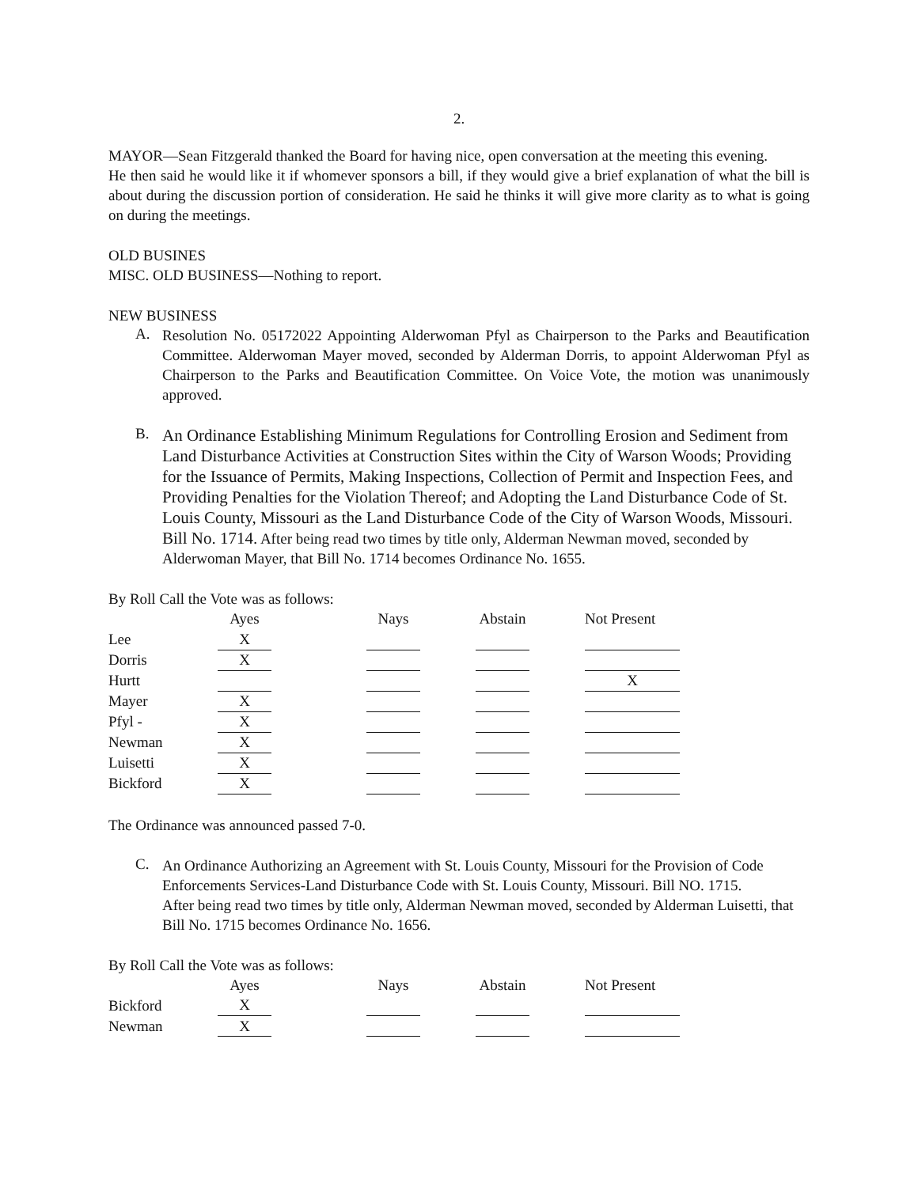2.
MAYOR—Sean Fitzgerald thanked the Board for having nice, open conversation at the meeting this evening.
He then said he would like it if whomever sponsors a bill, if they would give a brief explanation of what the bill is about during the discussion portion of consideration. He said he thinks it will give more clarity as to what is going on during the meetings.
OLD BUSINES
MISC. OLD BUSINESS—Nothing to report.
NEW BUSINESS
A.
Resolution No. 05172022 Appointing Alderwoman Pfyl as Chairperson to the Parks and Beautification Committee. Alderwoman Mayer moved, seconded by Alderman Dorris, to appoint Alderwoman Pfyl as Chairperson to the Parks and Beautification Committee. On Voice Vote, the motion was unanimously approved.
B.
An Ordinance Establishing Minimum Regulations for Controlling Erosion and Sediment from Land Disturbance Activities at Construction Sites within the City of Warson Woods; Providing for the Issuance of Permits, Making Inspections, Collection of Permit and Inspection Fees, and Providing Penalties for the Violation Thereof; and Adopting the Land Disturbance Code of St. Louis County, Missouri as the Land Disturbance Code of the City of Warson Woods, Missouri. Bill No. 1714. After being read two times by title only, Alderman Newman moved, seconded by Alderwoman Mayer, that Bill No. 1714 becomes Ordinance No. 1655.
By Roll Call the Vote was as follows:
| | Ayes | | Nays | | Abstain | | Not Present |
| Lee | X | | | | | | |
| Dorris | X | | | | | | |
| Hurtt | | | | | | | X |
| Mayer | X | | | | | | |
| Pfyl - | X | | | | | | |
| Newman | X | | | | | | |
| Luisetti | X | | | | | | |
| Bickford | X | | | | | | |
The Ordinance was announced passed 7-0.
C.
An Ordinance Authorizing an Agreement with St. Louis County, Missouri for the Provision of Code Enforcements Services-Land Disturbance Code with St. Louis County, Missouri. Bill NO. 1715.
After being read two times by title only, Alderman Newman moved, seconded by Alderman Luisetti, that Bill No. 1715 becomes Ordinance No. 1656.
By Roll Call the Vote was as follows:
| | Ayes | | Nays | | Abstain | | Not Present |
| Bickford | X | | | | | | |
| Newman | X | | | | | | |